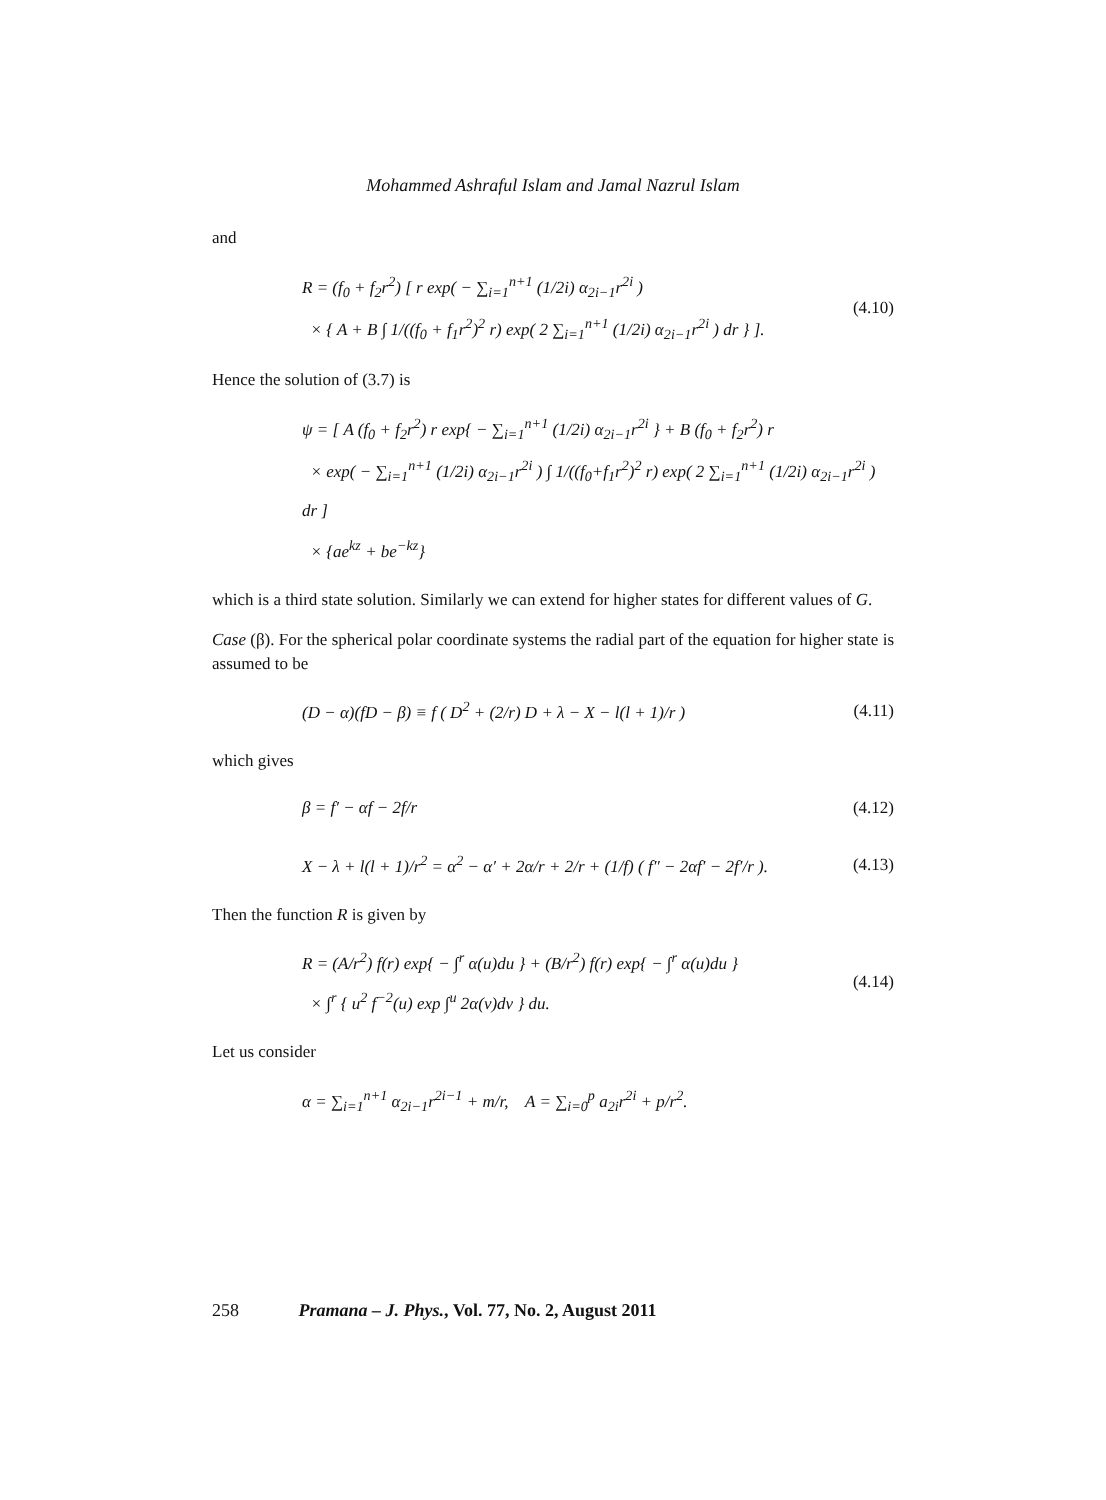Mohammed Ashraful Islam and Jamal Nazrul Islam
and
R = (f<sub>0</sub> + f<sub>2</sub>r<sup>2</sup>) [ r exp( − ∑<sub>i=1</sub><sup>n+1</sup> (1/2i) α<sub>2i−1</sub>r<sup>2i</sup> )
× { A + B ∫ 1/((f<sub>0</sub> + f<sub>1</sub>r<sup>2</sup>)<sup>2</sup> r) exp( 2 ∑<sub>i=1</sub><sup>n+1</sup> (1/2i) α<sub>2i−1</sub>r<sup>2i</sup> ) dr } ].
(4.10)
Hence the solution of (3.7) is
ψ = [ A (f<sub>0</sub> + f<sub>2</sub>r<sup>2</sup>) r exp{ − ∑<sub>i=1</sub><sup>n+1</sup> (1/2i) α<sub>2i−1</sub>r<sup>2i</sup> } + B (f<sub>0</sub> + f<sub>2</sub>r<sup>2</sup>) r
× exp( − ∑<sub>i=1</sub><sup>n+1</sup> (1/2i) α<sub>2i−1</sub>r<sup>2i</sup> ) ∫ 1/((f<sub>0</sub>+f<sub>1</sub>r<sup>2</sup>)<sup>2</sup> r) exp( 2 ∑<sub>i=1</sub><sup>n+1</sup> (1/2i) α<sub>2i−1</sub>r<sup>2i</sup> ) dr ]
× {ae<sup>kz</sup> + be<sup>−kz</sup>}
which is a third state solution. Similarly we can extend for higher states for different values of G.
Case (β). For the spherical polar coordinate systems the radial part of the equation for higher state is assumed to be
(D − α)(fD − β) ≡ f ( D<sup>2</sup> + (2/r) D + λ − X − l(l + 1)/r )
(4.11)
which gives
β = f′ − αf − 2f/r
(4.12)
X − λ + l(l + 1)/r<sup>2</sup> = α<sup>2</sup> − α′ + 2α/r + 2/r + (1/f) ( f″ − 2αf′ − 2f′/r ).
(4.13)
Then the function R is given by
R = (A/r<sup>2</sup>) f(r) exp{ − ∫<sup>r</sup> α(u)du } + (B/r<sup>2</sup>) f(r) exp{ − ∫<sup>r</sup> α(u)du }
× ∫<sup>r</sup> { u<sup>2</sup> f<sup>−2</sup>(u) exp ∫<sup>u</sup> 2α(v)dv } du.
(4.14)
Let us consider
α = ∑<sub>i=1</sub><sup>n+1</sup> α<sub>2i−1</sub>r<sup>2i−1</sup> + m/r, A = ∑<sub>i=0</sub><sup>p</sup> a<sub>2i</sub>r<sup>2i</sup> + p/r<sup>2</sup>.
258 Pramana – J. Phys., Vol. 77, No. 2, August 2011